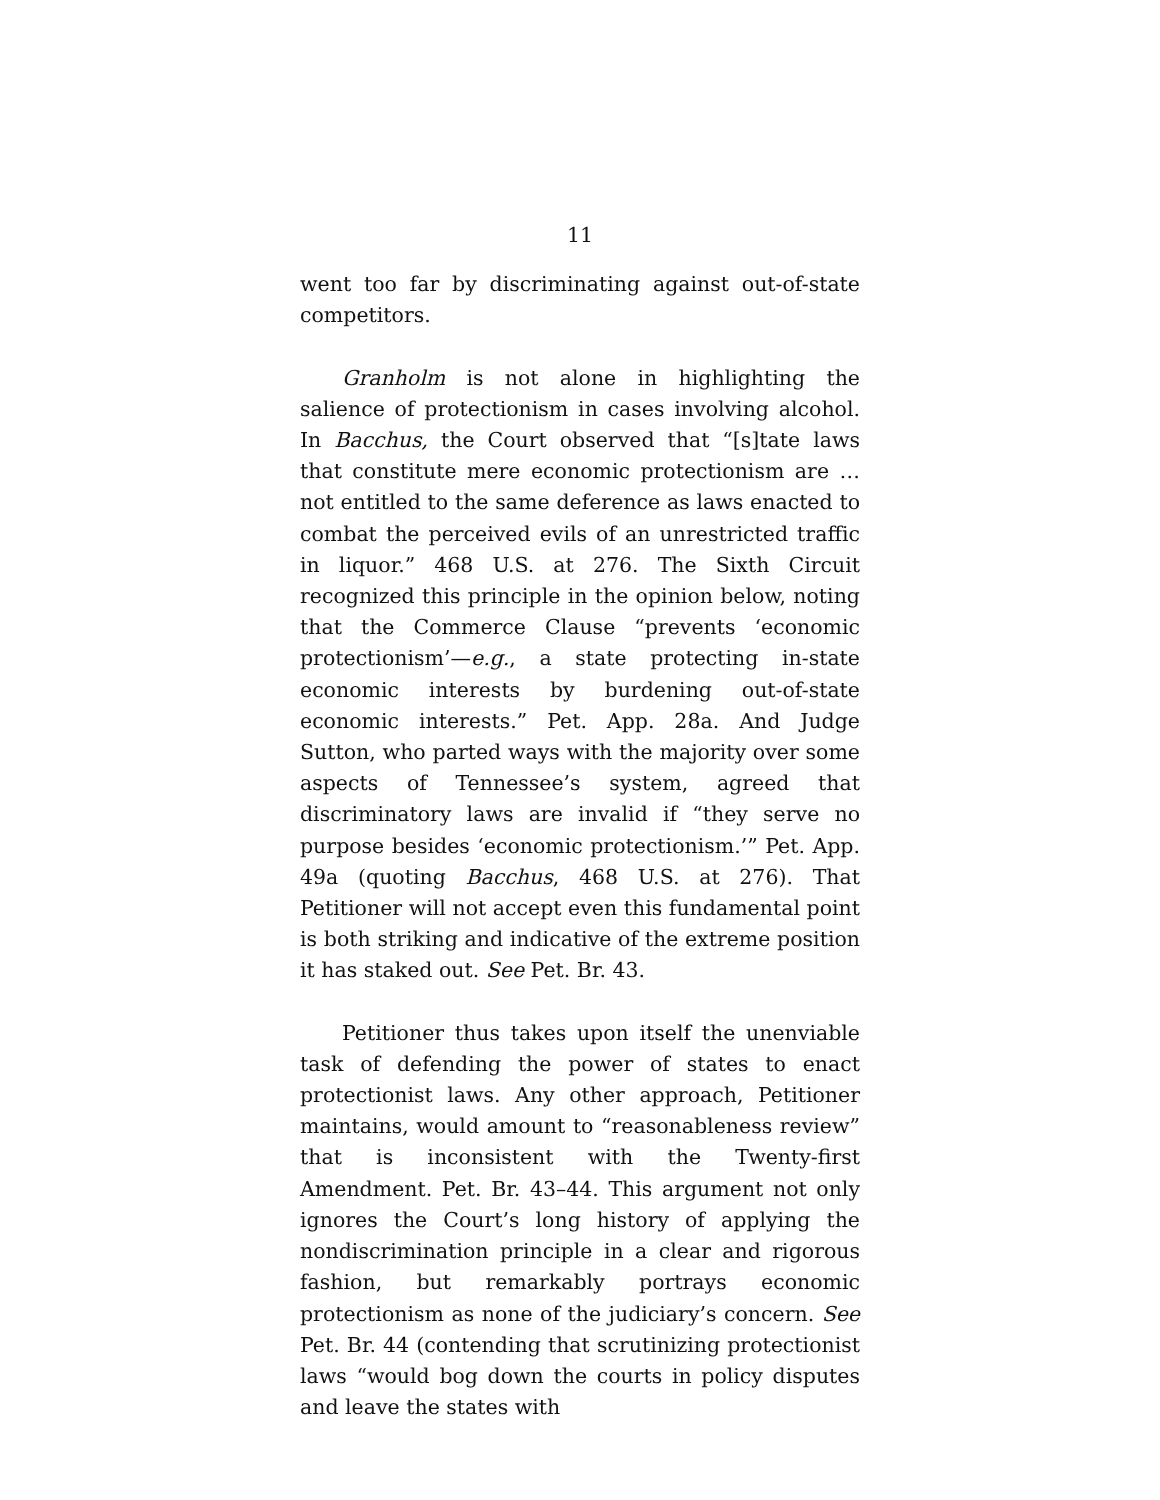11
went too far by discriminating against out-of-state competitors.
Granholm is not alone in highlighting the salience of protectionism in cases involving alcohol. In Bacchus, the Court observed that “[s]tate laws that constitute mere economic protectionism are … not entitled to the same deference as laws enacted to combat the perceived evils of an unrestricted traffic in liquor.” 468 U.S. at 276. The Sixth Circuit recognized this principle in the opinion below, noting that the Commerce Clause “prevents ‘economic protectionism’—e.g., a state protecting in-state economic interests by burdening out-of-state economic interests.” Pet. App. 28a. And Judge Sutton, who parted ways with the majority over some aspects of Tennessee’s system, agreed that discriminatory laws are invalid if “they serve no purpose besides ‘economic protectionism.’” Pet. App. 49a (quoting Bacchus, 468 U.S. at 276). That Petitioner will not accept even this fundamental point is both striking and indicative of the extreme position it has staked out. See Pet. Br. 43.
Petitioner thus takes upon itself the unenviable task of defending the power of states to enact protectionist laws. Any other approach, Petitioner maintains, would amount to “reasonableness review” that is inconsistent with the Twenty-first Amendment. Pet. Br. 43–44. This argument not only ignores the Court’s long history of applying the nondiscrimination principle in a clear and rigorous fashion, but remarkably portrays economic protectionism as none of the judiciary’s concern. See Pet. Br. 44 (contending that scrutinizing protectionist laws “would bog down the courts in policy disputes and leave the states with